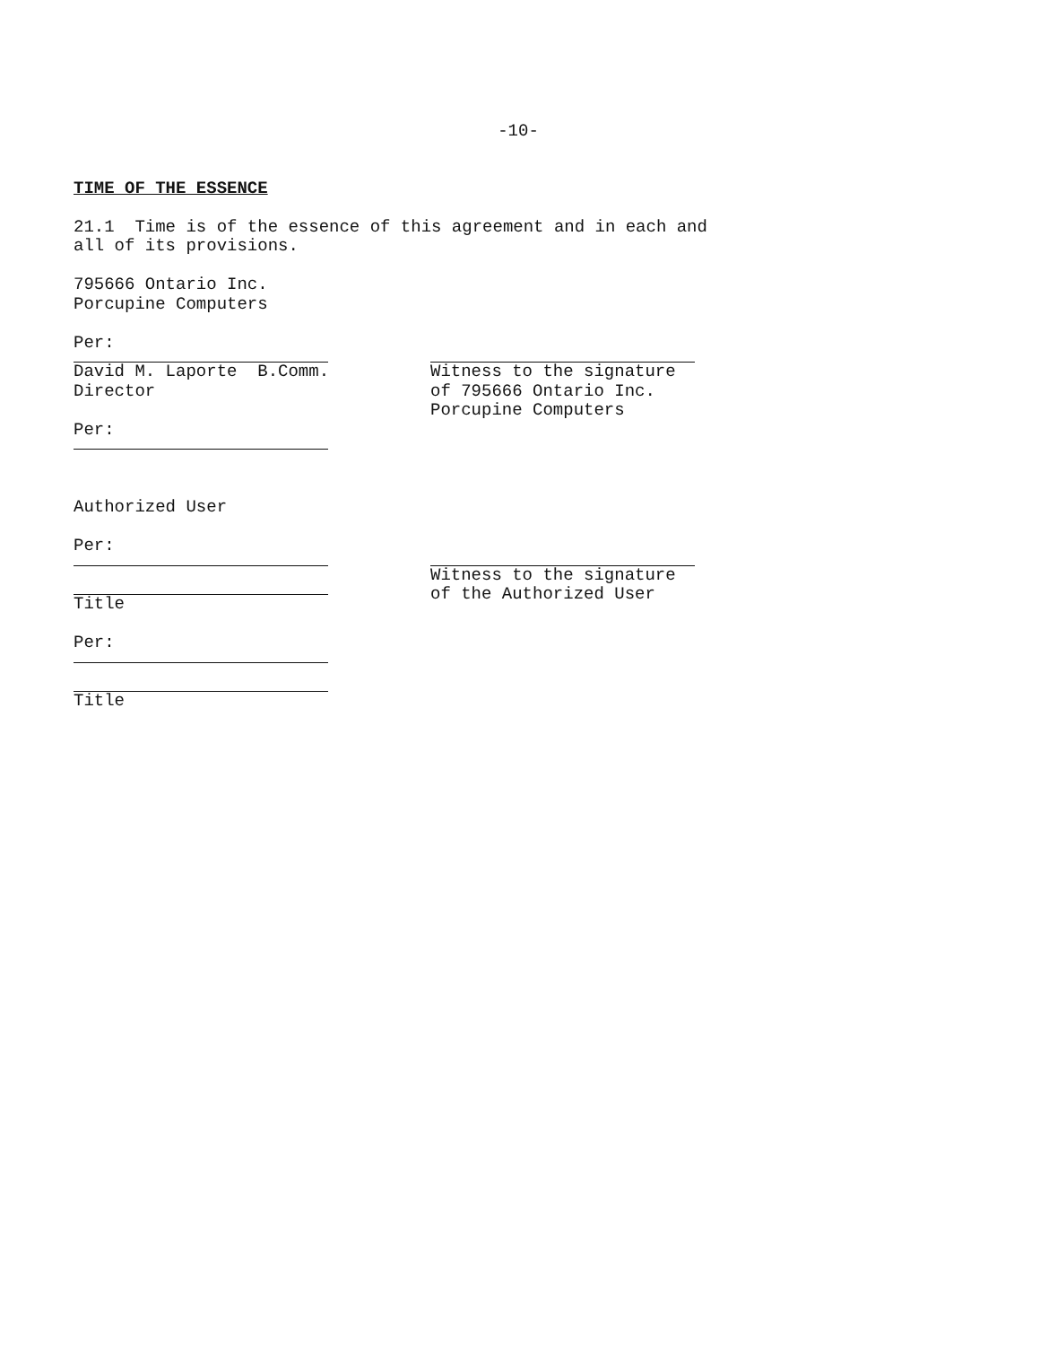-10-
TIME OF THE ESSENCE
21.1 Time is of the essence of this agreement and in each and all of its provisions.
795666 Ontario Inc. Porcupine Computers
Per:
David M. Laporte B.Comm. Director
Witness to the signature of 795666 Ontario Inc. Porcupine Computers
Per:
Authorized User
Per:
Title
Witness to the signature of the Authorized User
Per:
Title